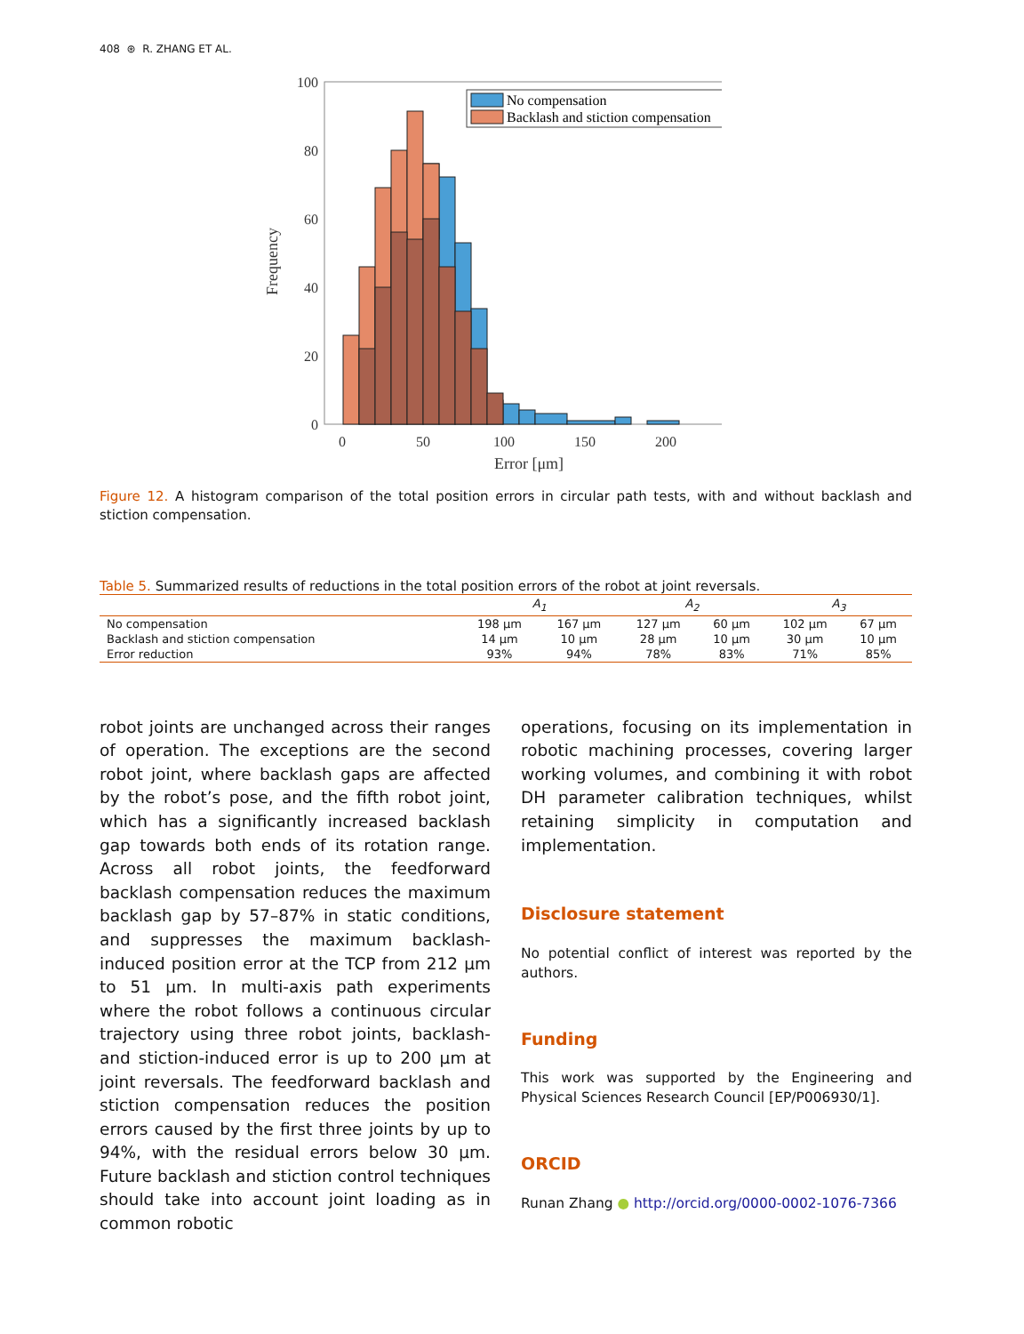408 ⊛ R. ZHANG ET AL.
100
80
60
40
20
0
0
50
100
150
200
Error [μm]
Frequency
No compensation
Backlash and stiction compensation
Figure 12. A histogram comparison of the total position errors in circular path tests, with and without backlash and stiction compensation.
Table 5. Summarized results of reductions in the total position errors of the robot at joint reversals.
| | A<sub>1</sub> | | A<sub>2</sub> | | A<sub>3</sub> | |
| --- | --- | --- | --- | --- | --- | --- |
| No compensation | 198 µm | 167 µm | 127 µm | 60 µm | 102 µm | 67 µm |
| Backlash and stiction compensation | 14 µm | 10 µm | 28 µm | 10 µm | 30 µm | 10 µm |
| Error reduction | 93% | 94% | 78% | 83% | 71% | 85% |
robot joints are unchanged across their ranges of operation. The exceptions are the second robot joint, where backlash gaps are affected by the robot’s pose, and the fifth robot joint, which has a significantly increased backlash gap towards both ends of its rotation range. Across all robot joints, the feedforward backlash compensation reduces the maximum backlash gap by 57–87% in static conditions, and suppresses the maximum backlash-induced position error at the TCP from 212 µm to 51 µm. In multi-axis path experiments where the robot follows a continuous circular trajectory using three robot joints, backlash- and stiction-induced error is up to 200 µm at joint reversals. The feedforward backlash and stiction compensation reduces the position errors caused by the first three joints by up to 94%, with the residual errors below 30 µm. Future backlash and stiction control techniques should take into account joint loading as in common robotic
operations, focusing on its implementation in robotic machining processes, covering larger working volumes, and combining it with robot DH parameter calibration techniques, whilst retaining simplicity in computation and implementation.
Disclosure statement
No potential conflict of interest was reported by the authors.
Funding
This work was supported by the Engineering and Physical Sciences Research Council [EP/P006930/1].
ORCID
Runan Zhang ● http://orcid.org/0000-0002-1076-7366